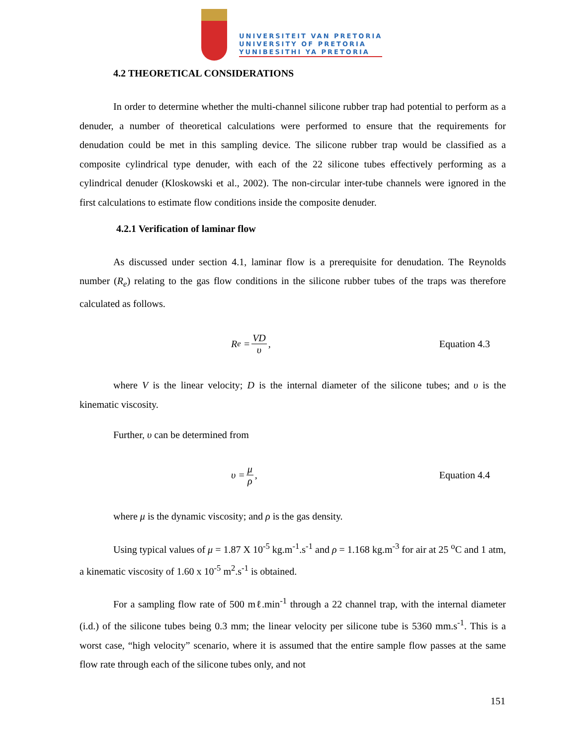UNIVERSITEIT VAN PRETORIA
UNIVERSITY OF PRETORIA
YUNIBESITHI YA PRETORIA
4.2 THEORETICAL CONSIDERATIONS
In order to determine whether the multi-channel silicone rubber trap had potential to perform as a denuder, a number of theoretical calculations were performed to ensure that the requirements for denudation could be met in this sampling device. The silicone rubber trap would be classified as a composite cylindrical type denuder, with each of the 22 silicone tubes effectively performing as a cylindrical denuder (Kloskowski et al., 2002). The non-circular inter-tube channels were ignored in the first calculations to estimate flow conditions inside the composite denuder.
4.2.1 Verification of laminar flow
As discussed under section 4.1, laminar flow is a prerequisite for denudation. The Reynolds number (R<sub>e</sub>) relating to the gas flow conditions in the silicone rubber tubes of the traps was therefore calculated as follows.
R<sub>e</sub> = VD υ, Equation 4.3
where V is the linear velocity; D is the internal diameter of the silicone tubes; and υ is the kinematic viscosity.
Further, υ can be determined from
υ = μ ρ, Equation 4.4
where μ is the dynamic viscosity; and ρ is the gas density.
Using typical values of μ = 1.87 X 10<sup>-5</sup> kg.m<sup>-1</sup>.s<sup>-1</sup> and ρ = 1.168 kg.m<sup>-3</sup> for air at 25 <sup>o</sup>C and 1 atm, a kinematic viscosity of 1.60 x 10<sup>-5</sup> m<sup>2</sup>.s<sup>-1</sup> is obtained.
For a sampling flow rate of 500 mℓ.min<sup>-1</sup> through a 22 channel trap, with the internal diameter (i.d.) of the silicone tubes being 0.3 mm; the linear velocity per silicone tube is 5360 mm.s<sup>-1</sup>. This is a worst case, “high velocity” scenario, where it is assumed that the entire sample flow passes at the same flow rate through each of the silicone tubes only, and not
151